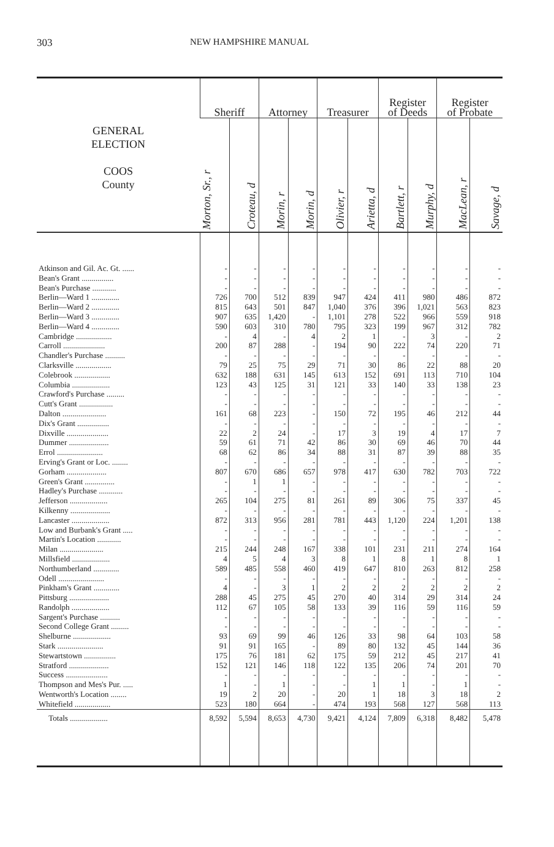303 NEW HAMPSHIRE MANUAL
| GENERAL ELECTION COOS County | Sheriff | | Attorney | | Treasurer | | Register of Deeds | | Register of Probate | |
| --- | --- | --- | --- | --- | --- | --- | --- | --- | --- | --- |
| | Morton, Sr., r | Croteau, d | Morin, r | Morin, d | Olivier, r | Arietta, d | Bartlett, r | Murphy, d | MacLean, r | Savage, d |
| Atkinson and Gil. Ac. Gt. ...... | - | - | - | - | - | - | - | - | - | - |
| Bean's Grant ................ | - | - | - | - | - | - | - | - | - | - |
| Bean's Purchase ............ | - | - | - | - | - | - | - | - | - | - |
| Berlin—Ward 1 .............. | 726 | 700 | 512 | 839 | 947 | 424 | 411 | 980 | 486 | 872 |
| Berlin—Ward 2 .............. | 815 | 643 | 501 | 847 | 1,040 | 376 | 396 | 1,021 | 563 | 823 |
| Berlin—Ward 3 .............. | 907 | 635 | 1,420 | - | 1,101 | 278 | 522 | 966 | 559 | 918 |
| Berlin—Ward 4 .............. | 590 | 603 | 310 | 780 | 795 | 323 | 199 | 967 | 312 | 782 |
| Cambridge .................. | - | 4 | - | 4 | 2 | 1 | - | 3 | - | 2 |
| Carroll ..................... | 200 | 87 | 288 | - | 194 | 90 | 222 | 74 | 220 | 71 |
| Chandler's Purchase .......... | - | - | - | - | - | - | - | - | - | - |
| Clarksville .................. | 79 | 25 | 75 | 29 | 71 | 30 | 86 | 22 | 88 | 20 |
| Colebrook .................. | 632 | 188 | 631 | 145 | 613 | 152 | 691 | 113 | 710 | 104 |
| Columbia ................... | 123 | 43 | 125 | 31 | 121 | 33 | 140 | 33 | 138 | 23 |
| Crawford's Purchase ......... | - | - | - | - | - | - | - | - | - | - |
| Cutt's Grant ................. | - | - | - | - | - | - | - | - | - | - |
| Dalton ...................... | 161 | 68 | 223 | - | 150 | 72 | 195 | 46 | 212 | 44 |
| Dix's Grant ................ | - | - | - | - | - | - | - | - | - | - |
| Dixville ..................... | 22 | 2 | 24 | - | 17 | 3 | 19 | 4 | 17 | 7 |
| Dummer .................... | 59 | 61 | 71 | 42 | 86 | 30 | 69 | 46 | 70 | 44 |
| Errol ....................... | 68 | 62 | 86 | 34 | 88 | 31 | 87 | 39 | 88 | 35 |
| Erving's Grant or Loc. ........ | - | - | - | - | - | - | - | - | - | - |
| Gorham .................... | 807 | 670 | 686 | 657 | 978 | 417 | 630 | 782 | 703 | 722 |
| Green's Grant ............... | - | 1 | 1 | - | - | - | - | - | - | - |
| Hadley's Purchase ............ | - | - | - | - | - | - | - | - | - | - |
| Jefferson ................... | 265 | 104 | 275 | 81 | 261 | 89 | 306 | 75 | 337 | 45 |
| Kilkenny .................... | - | - | - | - | - | - | - | - | - | - |
| Lancaster ................... | 872 | 313 | 956 | 281 | 781 | 443 | 1,120 | 224 | 1,201 | 138 |
| Low and Burbank's Grant ..... | - | - | - | - | - | - | - | - | - | - |
| Martin's Location ............ | - | - | - | - | - | - | - | - | - | - |
| Milan ...................... | 215 | 244 | 248 | 167 | 338 | 101 | 231 | 211 | 274 | 164 |
| Millsfield ................... | 4 | 5 | 4 | 3 | 8 | 1 | 8 | 1 | 8 | 1 |
| Northumberland ............. | 589 | 485 | 558 | 460 | 419 | 647 | 810 | 263 | 812 | 258 |
| Odell ....................... | - | - | - | - | - | - | - | - | - | - |
| Pinkham's Grant ............. | 4 | - | 3 | 1 | 2 | 2 | 2 | 2 | 2 | 2 |
| Pittsburg .................... | 288 | 45 | 275 | 45 | 270 | 40 | 314 | 29 | 314 | 24 |
| Randolph ................... | 112 | 67 | 105 | 58 | 133 | 39 | 116 | 59 | 116 | 59 |
| Sargent's Purchase .......... | - | - | - | - | - | - | - | - | - | - |
| Second College Grant ......... | - | - | - | - | - | - | - | - | - | - |
| Shelburne ................... | 93 | 69 | 99 | 46 | 126 | 33 | 98 | 64 | 103 | 58 |
| Stark ....................... | 91 | 91 | 165 | - | 89 | 80 | 132 | 45 | 144 | 36 |
| Stewartstown ................ | 175 | 76 | 181 | 62 | 175 | 59 | 212 | 45 | 217 | 41 |
| Stratford .................... | 152 | 121 | 146 | 118 | 122 | 135 | 206 | 74 | 201 | 70 |
| Success ..................... | - | - | - | - | - | - | - | - | - | - |
| Thompson and Mes's Pur. ..... | 1 | - | 1 | - | - | 1 | 1 | - | 1 | - |
| Wentworth's Location ........ | 19 | 2 | 20 | - | 20 | 1 | 18 | 3 | 18 | 2 |
| Whitefield .................. | 523 | 180 | 664 | - | 474 | 193 | 568 | 127 | 568 | 113 |
| Totals ................... | 8,592 | 5,594 | 8,653 | 4,730 | 9,421 | 4,124 | 7,809 | 6,318 | 8,482 | 5,478 |